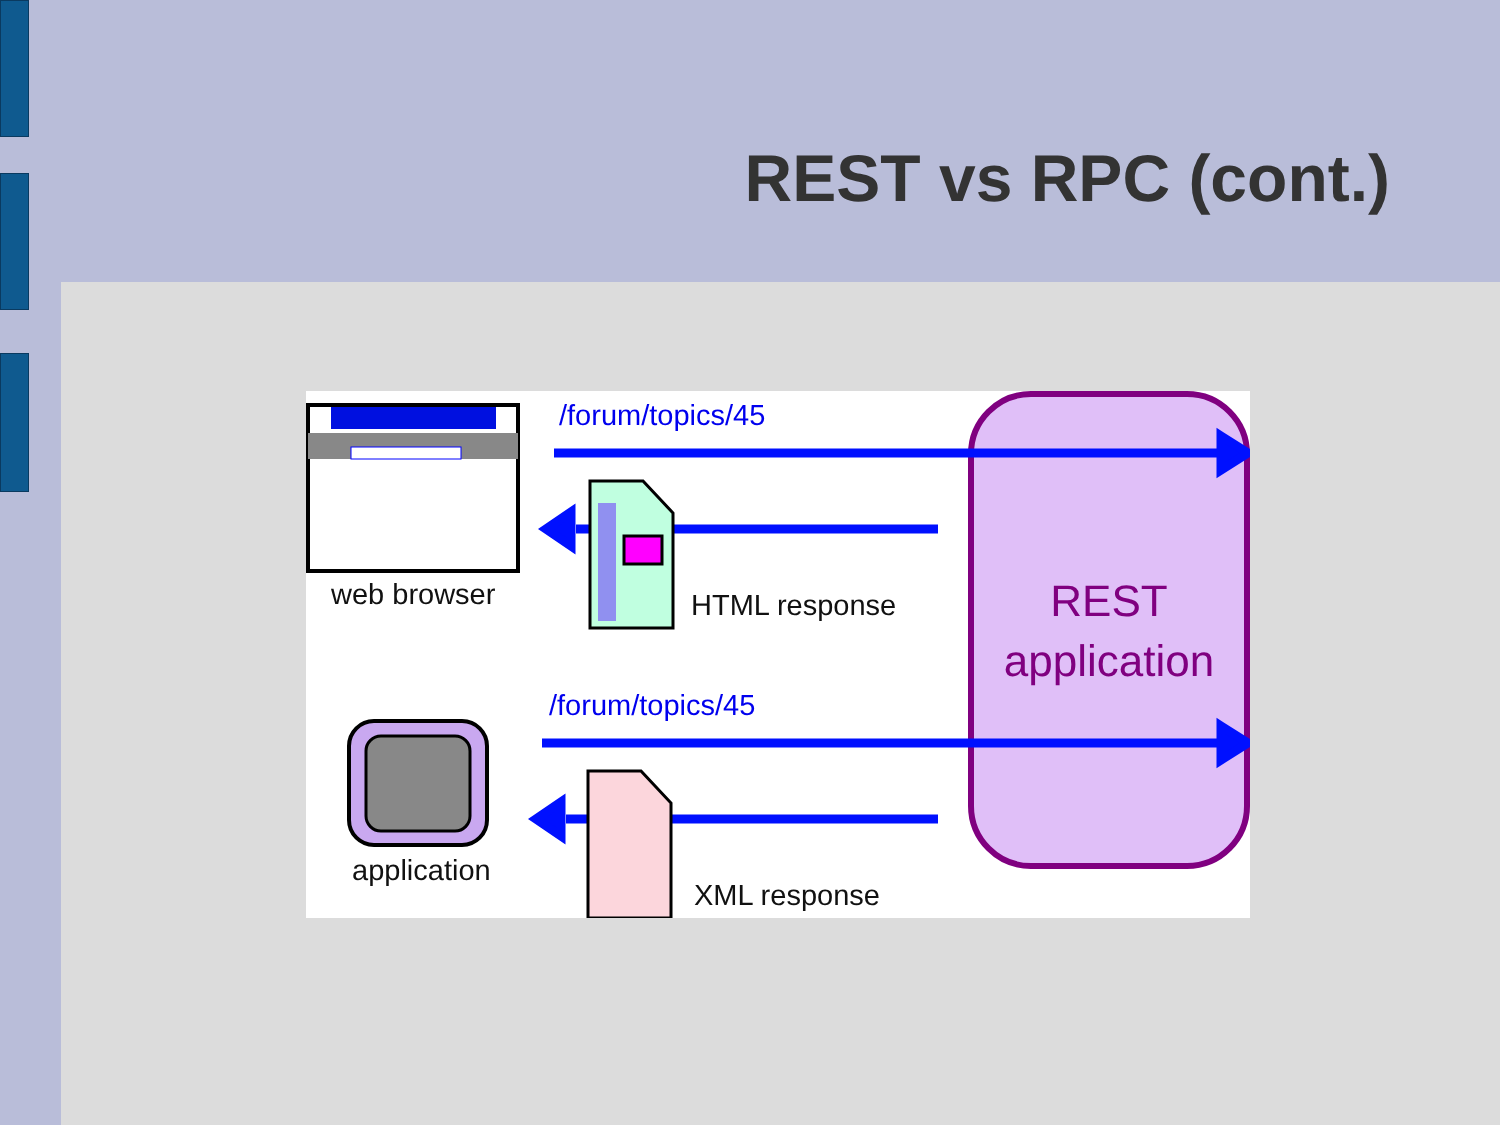REST vs RPC (cont.)
/forum/topics/45
web browser HTML response
/forum/topics/45
application
XML response
REST
application